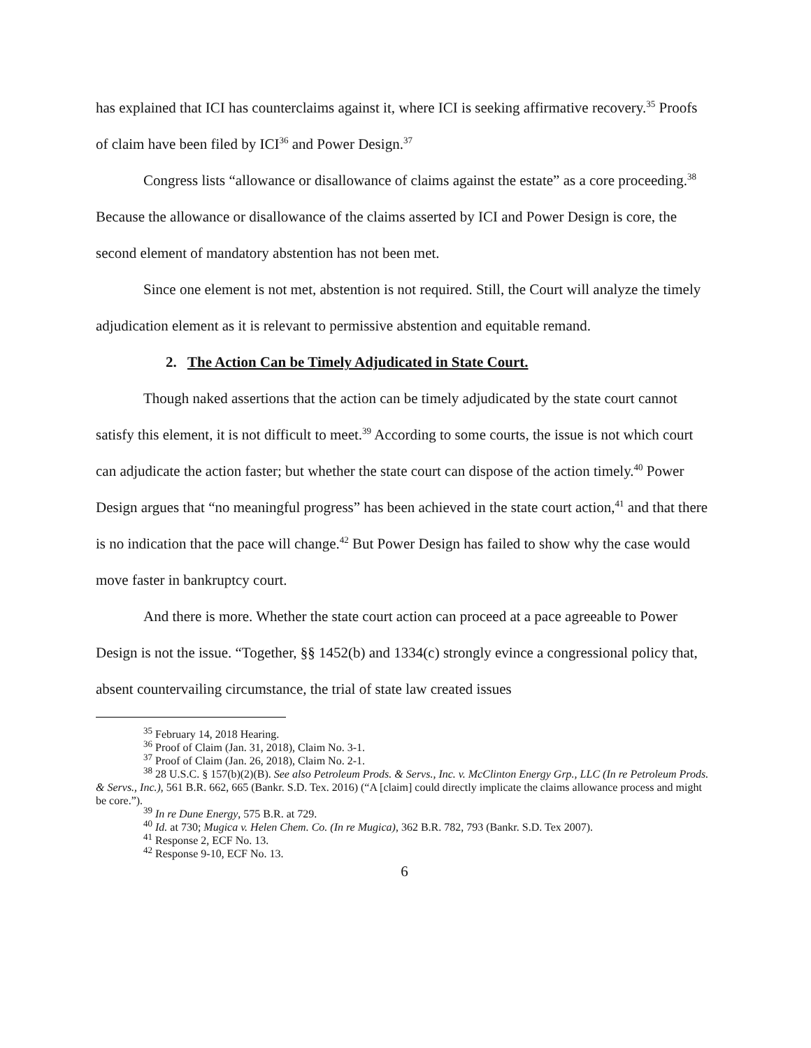has explained that ICI has counterclaims against it, where ICI is seeking affirmative recovery.<sup>35</sup> Proofs of claim have been filed by ICI<sup>36</sup> and Power Design.<sup>37</sup>
Congress lists “allowance or disallowance of claims against the estate” as a core proceeding.<sup>38</sup> Because the allowance or disallowance of the claims asserted by ICI and Power Design is core, the second element of mandatory abstention has not been met.
Since one element is not met, abstention is not required. Still, the Court will analyze the timely adjudication element as it is relevant to permissive abstention and equitable remand.
2. The Action Can be Timely Adjudicated in State Court.
Though naked assertions that the action can be timely adjudicated by the state court cannot satisfy this element, it is not difficult to meet.<sup>39</sup> According to some courts, the issue is not which court can adjudicate the action faster; but whether the state court can dispose of the action timely.<sup>40</sup> Power Design argues that “no meaningful progress” has been achieved in the state court action,<sup>41</sup> and that there is no indication that the pace will change.<sup>42</sup> But Power Design has failed to show why the case would move faster in bankruptcy court.
And there is more. Whether the state court action can proceed at a pace agreeable to Power Design is not the issue. “Together, §§ 1452(b) and 1334(c) strongly evince a congressional policy that, absent countervailing circumstance, the trial of state law created issues
<sup>35</sup> February 14, 2018 Hearing.
<sup>36</sup> Proof of Claim (Jan. 31, 2018), Claim No. 3-1.
<sup>37</sup> Proof of Claim (Jan. 26, 2018), Claim No. 2-1.
<sup>38</sup> 28 U.S.C. § 157(b)(2)(B). See also Petroleum Prods. & Servs., Inc. v. McClinton Energy Grp., LLC (In re Petroleum Prods. & Servs., Inc.), 561 B.R. 662, 665 (Bankr. S.D. Tex. 2016) (“A [claim] could directly implicate the claims allowance process and might be core.”).
<sup>39</sup> In re Dune Energy, 575 B.R. at 729.
<sup>40</sup> Id. at 730; Mugica v. Helen Chem. Co. (In re Mugica), 362 B.R. 782, 793 (Bankr. S.D. Tex 2007).
<sup>41</sup> Response 2, ECF No. 13.
<sup>42</sup> Response 9-10, ECF No. 13.
6